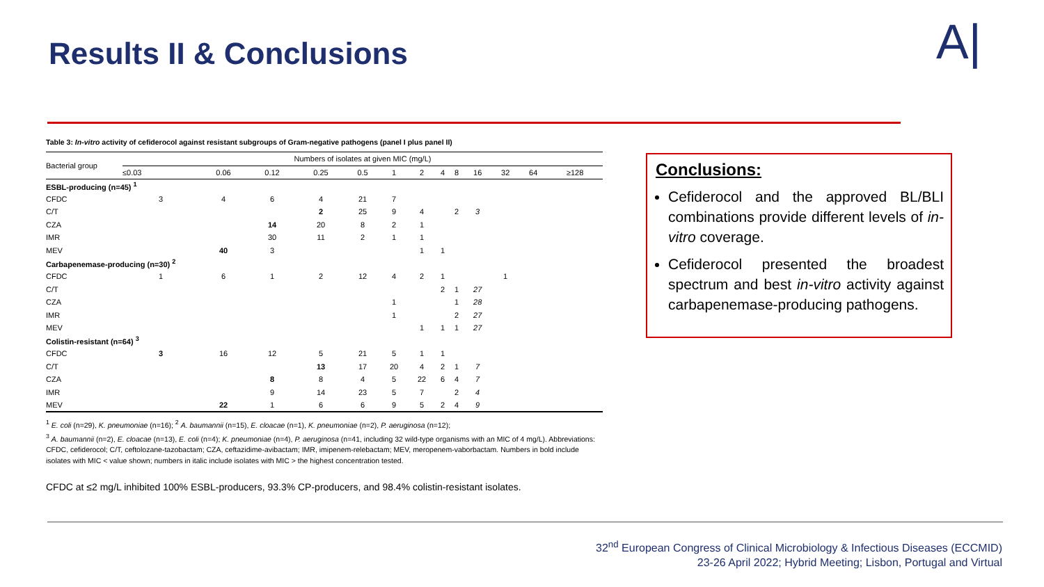Results II & Conclusions A|
Table 3: In-vitro activity of cefiderocol against resistant subgroups of Gram-negative pathogens (panel I plus panel II)
| Bacterial group | Numbers of isolates at given MIC (mg/L) | | | | | | | | | | | | |
| --- | --- | --- | --- | --- | --- | --- | --- | --- | --- | --- | --- | --- | --- |
| | ≤0.03 | 0.06 | 0.12 | 0.25 | 0.5 | 1 | 2 | 4 | 8 | 16 | 32 | 64 | ≥128 |
| ESBL-producing (n=45) <sup>1</sup> | | | | | | | | | | | | | |
| CFDC | 3 | 4 | 6 | 4 | 21 | 7 | | | | | | | |
| C/T | | | | 2 | 25 | 9 | 4 | | 2 | 3 | | | |
| CZA | | | 14 | 20 | 8 | 2 | 1 | | | | | | |
| IMR | | | 30 | 11 | 2 | 1 | 1 | | | | | | |
| MEV | | 40 | 3 | | | | 1 | 1 | | | | | |
| Carbapenemase-producing (n=30) <sup>2</sup> | | | | | | | | | | | | | |
| CFDC | 1 | 6 | 1 | 2 | 12 | 4 | 2 | 1 | | | 1 | | |
| C/T | | | | | | | | 2 | 1 | 27 | | | |
| CZA | | | | | | 1 | | | 1 | 28 | | | |
| IMR | | | | | | 1 | | | 2 | 27 | | | |
| MEV | | | | | | | 1 | 1 | 1 | 27 | | | |
| Colistin-resistant (n=64) <sup>3</sup> | | | | | | | | | | | | | |
| CFDC | 3 | 16 | 12 | 5 | 21 | 5 | 1 | 1 | | | | | |
| C/T | | | | 13 | 17 | 20 | 4 | 2 | 1 | 7 | | | |
| CZA | | | 8 | 8 | 4 | 5 | 22 | 6 | 4 | 7 | | | |
| IMR | | | 9 | 14 | 23 | 5 | 7 | | 2 | 4 | | | |
| MEV | | 22 | 1 | 6 | 6 | 9 | 5 | 2 | 4 | 9 | | | |
<sup>1</sup> E. coli (n=29), K. pneumoniae (n=16); <sup>2</sup> A. baumannii (n=15), E. cloacae (n=1), K. pneumoniae (n=2), P. aeruginosa (n=12);
<sup>3</sup> A. baumannii (n=2), E. cloacae (n=13), E. coli (n=4); K. pneumoniae (n=4), P. aeruginosa (n=41, including 32 wild-type organisms with an MIC of 4 mg/L). Abbreviations: CFDC, cefiderocol; C/T, ceftolozane-tazobactam; CZA, ceftazidime-avibactam; IMR, imipenem-relebactam; MEV, meropenem-vaborbactam. Numbers in bold include isolates with MIC < value shown; numbers in italic include isolates with MIC > the highest concentration tested.
CFDC at ≤2 mg/L inhibited 100% ESBL-producers, 93.3% CP-producers, and 98.4% colistin-resistant isolates.
Conclusions:
Cefiderocol and the approved BL/BLI combinations provide different levels of in-vitro coverage.
Cefiderocol presented the broadest spectrum and best in-vitro activity against carbapenemase-producing pathogens.
32<sup>nd</sup> European Congress of Clinical Microbiology & Infectious Diseases (ECCMID)
23-26 April 2022; Hybrid Meeting; Lisbon, Portugal and Virtual